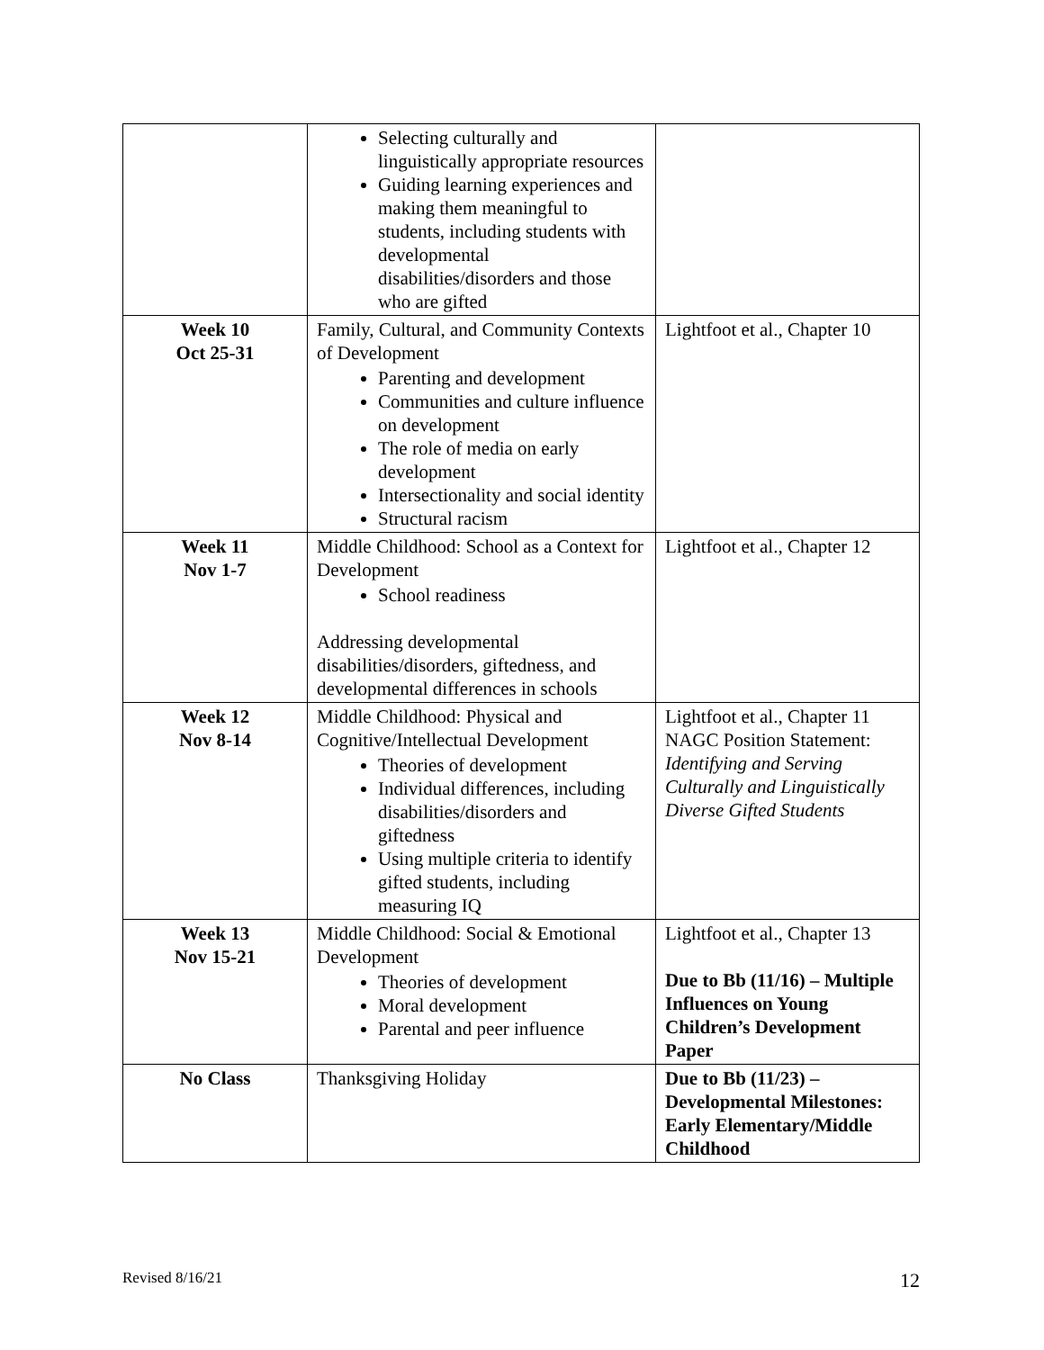| | Selecting culturally and linguistically appropriate resources Guiding learning experiences and making them meaningful to students, including students with developmental disabilities/disorders and those who are gifted | |
| Week 10 Oct 25-31 | Family, Cultural, and Community Contexts of Development Parenting and development Communities and culture influence on development The role of media on early development Intersectionality and social identity Structural racism | Lightfoot et al., Chapter 10 |
| Week 11 Nov 1-7 | Middle Childhood: School as a Context for Development School readiness Addressing developmental disabilities/disorders, giftedness, and developmental differences in schools | Lightfoot et al., Chapter 12 |
| Week 12 Nov 8-14 | Middle Childhood: Physical and Cognitive/Intellectual Development Theories of development Individual differences, including disabilities/disorders and giftedness Using multiple criteria to identify gifted students, including measuring IQ | Lightfoot et al., Chapter 11 NAGC Position Statement: Identifying and Serving Culturally and Linguistically Diverse Gifted Students |
| Week 13 Nov 15-21 | Middle Childhood: Social & Emotional Development Theories of development Moral development Parental and peer influence | Lightfoot et al., Chapter 13 Due to Bb (11/16) – Multiple Influences on Young Children’s Development Paper |
| No Class | Thanksgiving Holiday | Due to Bb (11/23) – Developmental Milestones: Early Elementary/Middle Childhood |
Revised 8/16/21 12